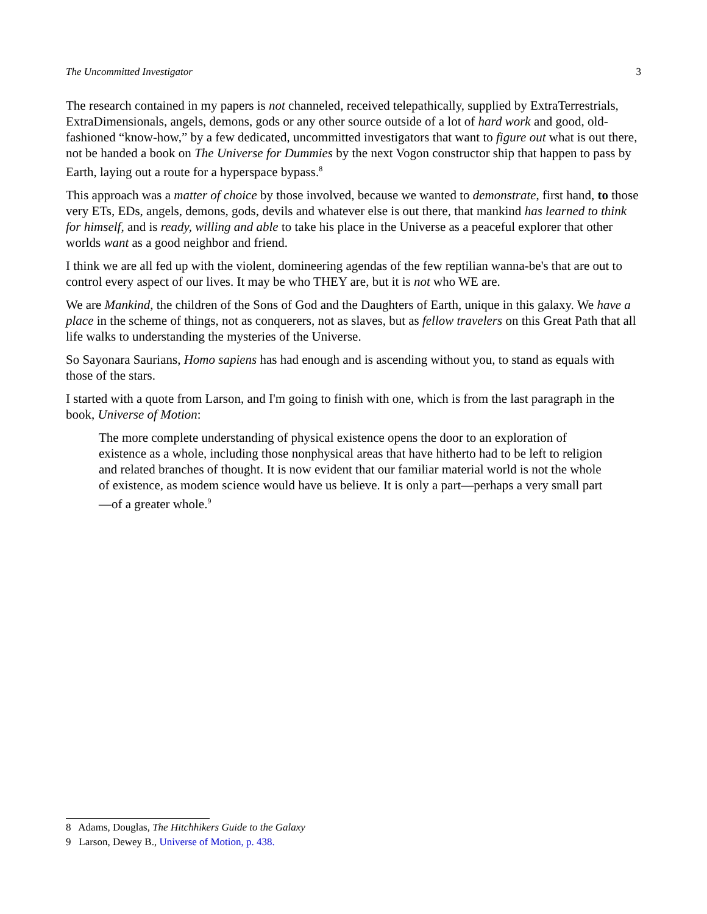The Uncommitted Investigator 3
The research contained in my papers is not channeled, received telepathically, supplied by ExtraTerrestrials, ExtraDimensionals, angels, demons, gods or any other source outside of a lot of hard work and good, old-fashioned “know-how,” by a few dedicated, uncommitted investigators that want to figure out what is out there, not be handed a book on The Universe for Dummies by the next Vogon constructor ship that happen to pass by Earth, laying out a route for a hyperspace bypass.<sup>8</sup>
This approach was a matter of choice by those involved, because we wanted to demonstrate, first hand, to those very ETs, EDs, angels, demons, gods, devils and whatever else is out there, that mankind has learned to think for himself, and is ready, willing and able to take his place in the Universe as a peaceful explorer that other worlds want as a good neighbor and friend.
I think we are all fed up with the violent, domineering agendas of the few reptilian wanna-be's that are out to control every aspect of our lives. It may be who THEY are, but it is not who WE are.
We are Mankind, the children of the Sons of God and the Daughters of Earth, unique in this galaxy. We have a place in the scheme of things, not as conquerers, not as slaves, but as fellow travelers on this Great Path that all life walks to understanding the mysteries of the Universe.
So Sayonara Saurians, Homo sapiens has had enough and is ascending without you, to stand as equals with those of the stars.
I started with a quote from Larson, and I'm going to finish with one, which is from the last paragraph in the book, Universe of Motion:
The more complete understanding of physical existence opens the door to an exploration of existence as a whole, including those nonphysical areas that have hitherto had to be left to religion and related branches of thought. It is now evident that our familiar material world is not the whole of existence, as modem science would have us believe. It is only a part—perhaps a very small part—of a greater whole.<sup>9</sup>
8 Adams, Douglas, The Hitchhikers Guide to the Galaxy
9 Larson, Dewey B., Universe of Motion, p. 438.